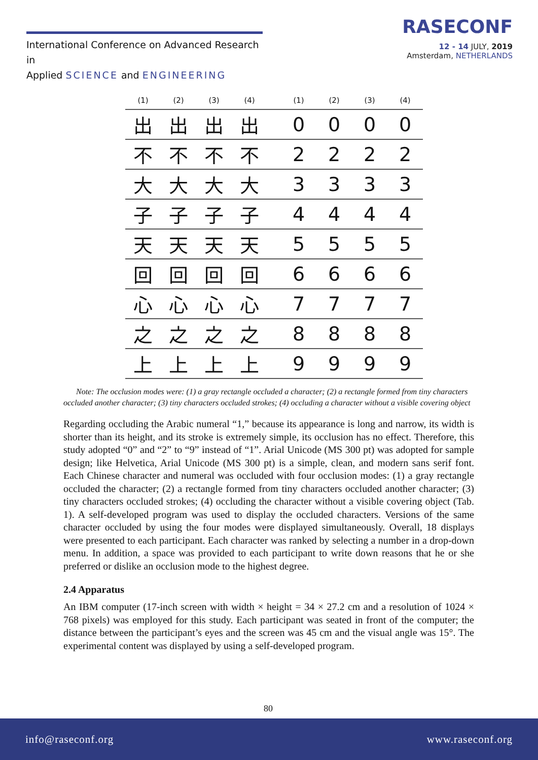International Conference on Advanced Research in
Applied SCIENCE and ENGINEERING
RASECONF
12 - 14 JULY, 2019
Amsterdam, NETHERLANDS
| (1) | (2) | (3) | (4) | | (1) | (2) | (3) | (4) |
| --- | --- | --- | --- | --- | --- | --- | --- | --- |
| 出 | 出 | 出 | 出 | | 0 | 0 | 0 | 0 |
| 不 | 不 | 不 | 不 | | 2 | 2 | 2 | 2 |
| 大 | 大 | 大 | 大 | | 3 | 3 | 3 | 3 |
| 子 | 子 | 子 | 子 | | 4 | 4 | 4 | 4 |
| 天 | 天 | 天 | 天 | | 5 | 5 | 5 | 5 |
| 回 | 回 | 回 | 回 | | 6 | 6 | 6 | 6 |
| 心 | 心 | 心 | 心 | | 7 | 7 | 7 | 7 |
| 之 | 之 | 之 | 之 | | 8 | 8 | 8 | 8 |
| 上 | 上 | 上 | 上 | | 9 | 9 | 9 | 9 |
Note: The occlusion modes were: (1) a gray rectangle occluded a character; (2) a rectangle formed from tiny characters occluded another character; (3) tiny characters occluded strokes; (4) occluding a character without a visible covering object
Regarding occluding the Arabic numeral “1,” because its appearance is long and narrow, its width is shorter than its height, and its stroke is extremely simple, its occlusion has no effect. Therefore, this study adopted “0” and “2” to “9” instead of “1”. Arial Unicode (MS 300 pt) was adopted for sample design; like Helvetica, Arial Unicode (MS 300 pt) is a simple, clean, and modern sans serif font. Each Chinese character and numeral was occluded with four occlusion modes: (1) a gray rectangle occluded the character; (2) a rectangle formed from tiny characters occluded another character; (3) tiny characters occluded strokes; (4) occluding the character without a visible covering object (Tab. 1). A self-developed program was used to display the occluded characters. Versions of the same character occluded by using the four modes were displayed simultaneously. Overall, 18 displays were presented to each participant. Each character was ranked by selecting a number in a drop-down menu. In addition, a space was provided to each participant to write down reasons that he or she preferred or dislike an occlusion mode to the highest degree.
2.4 Apparatus
An IBM computer (17-inch screen with width × height = 34 × 27.2 cm and a resolution of 1024 × 768 pixels) was employed for this study. Each participant was seated in front of the computer; the distance between the participant’s eyes and the screen was 45 cm and the visual angle was 15°. The experimental content was displayed by using a self-developed program.
80
info@raseconf.org www.raseconf.org